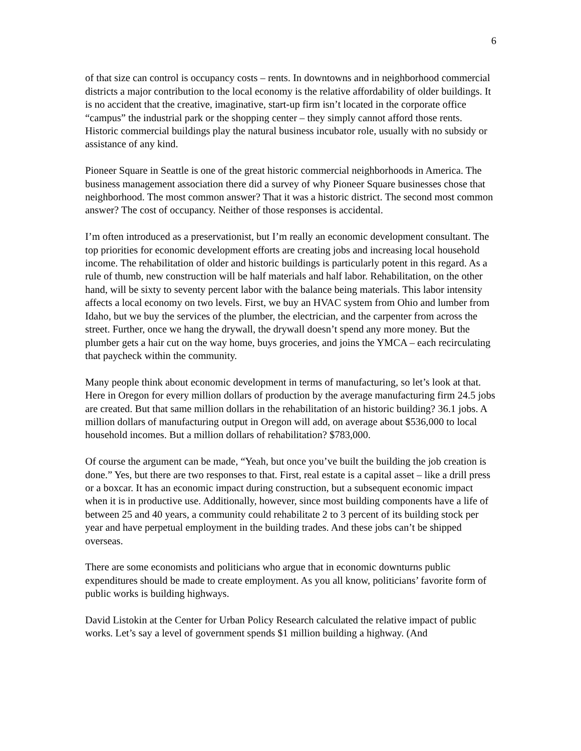6
of that size can control is occupancy costs – rents. In downtowns and in neighborhood commercial districts a major contribution to the local economy is the relative affordability of older buildings. It is no accident that the creative, imaginative, start-up firm isn’t located in the corporate office “campus” the industrial park or the shopping center – they simply cannot afford those rents. Historic commercial buildings play the natural business incubator role, usually with no subsidy or assistance of any kind.
Pioneer Square in Seattle is one of the great historic commercial neighborhoods in America. The business management association there did a survey of why Pioneer Square businesses chose that neighborhood. The most common answer? That it was a historic district. The second most common answer? The cost of occupancy. Neither of those responses is accidental.
I’m often introduced as a preservationist, but I’m really an economic development consultant. The top priorities for economic development efforts are creating jobs and increasing local household income. The rehabilitation of older and historic buildings is particularly potent in this regard. As a rule of thumb, new construction will be half materials and half labor. Rehabilitation, on the other hand, will be sixty to seventy percent labor with the balance being materials. This labor intensity affects a local economy on two levels. First, we buy an HVAC system from Ohio and lumber from Idaho, but we buy the services of the plumber, the electrician, and the carpenter from across the street. Further, once we hang the drywall, the drywall doesn’t spend any more money. But the plumber gets a hair cut on the way home, buys groceries, and joins the YMCA – each recirculating that paycheck within the community.
Many people think about economic development in terms of manufacturing, so let’s look at that. Here in Oregon for every million dollars of production by the average manufacturing firm 24.5 jobs are created. But that same million dollars in the rehabilitation of an historic building? 36.1 jobs. A million dollars of manufacturing output in Oregon will add, on average about $536,000 to local household incomes. But a million dollars of rehabilitation? $783,000.
Of course the argument can be made, “Yeah, but once you’ve built the building the job creation is done.” Yes, but there are two responses to that. First, real estate is a capital asset – like a drill press or a boxcar. It has an economic impact during construction, but a subsequent economic impact when it is in productive use. Additionally, however, since most building components have a life of between 25 and 40 years, a community could rehabilitate 2 to 3 percent of its building stock per year and have perpetual employment in the building trades. And these jobs can’t be shipped overseas.
There are some economists and politicians who argue that in economic downturns public expenditures should be made to create employment. As you all know, politicians’ favorite form of public works is building highways.
David Listokin at the Center for Urban Policy Research calculated the relative impact of public works. Let’s say a level of government spends $1 million building a highway. (And